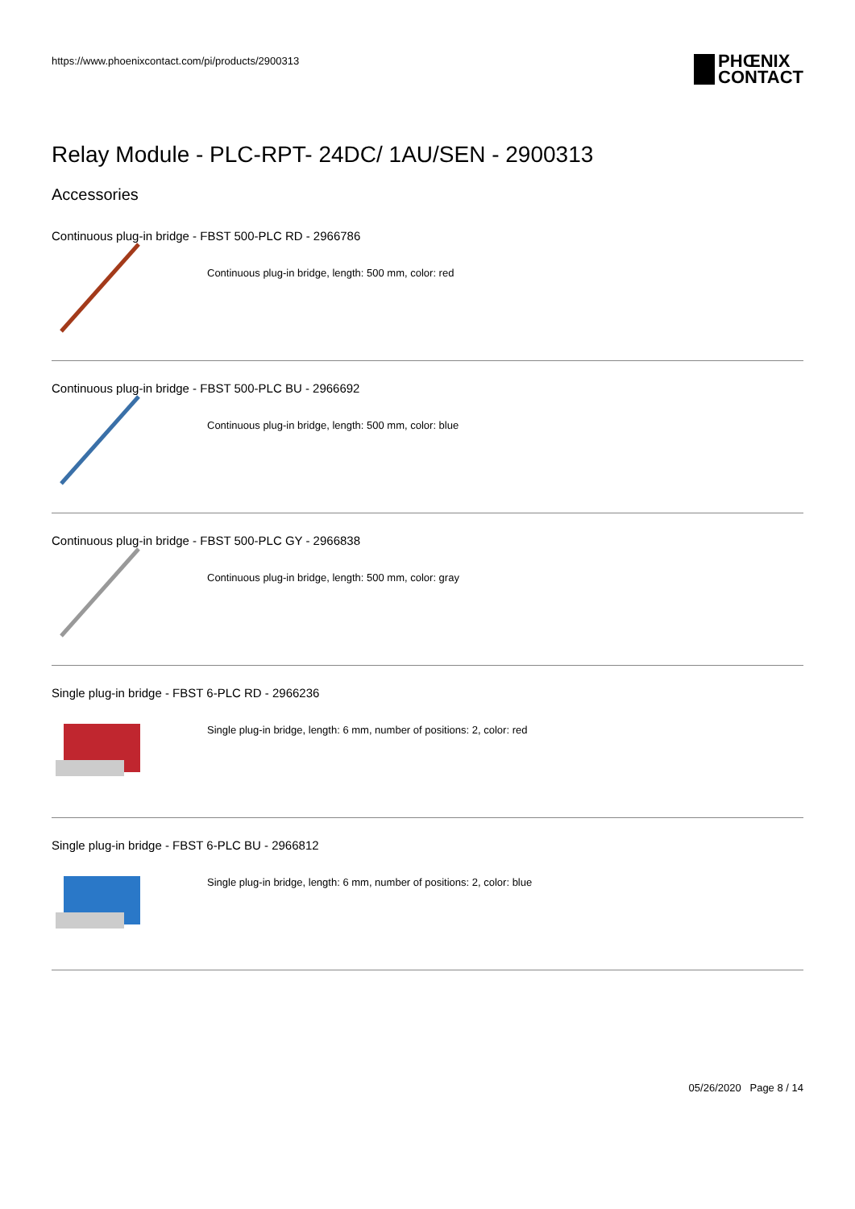https://www.phoenixcontact.com/pi/products/2900313
PHŒNIX
CONTACT
Relay Module - PLC-RPT- 24DC/ 1AU/SEN - 2900313
Accessories
Continuous plug-in bridge - FBST 500-PLC RD - 2966786
Continuous plug-in bridge, length: 500 mm, color: red
Continuous plug-in bridge - FBST 500-PLC BU - 2966692
Continuous plug-in bridge, length: 500 mm, color: blue
Continuous plug-in bridge - FBST 500-PLC GY - 2966838
Continuous plug-in bridge, length: 500 mm, color: gray
Single plug-in bridge - FBST 6-PLC RD - 2966236
Single plug-in bridge, length: 6 mm, number of positions: 2, color: red
Single plug-in bridge - FBST 6-PLC BU - 2966812
Single plug-in bridge, length: 6 mm, number of positions: 2, color: blue
05/26/2020 Page 8 / 14